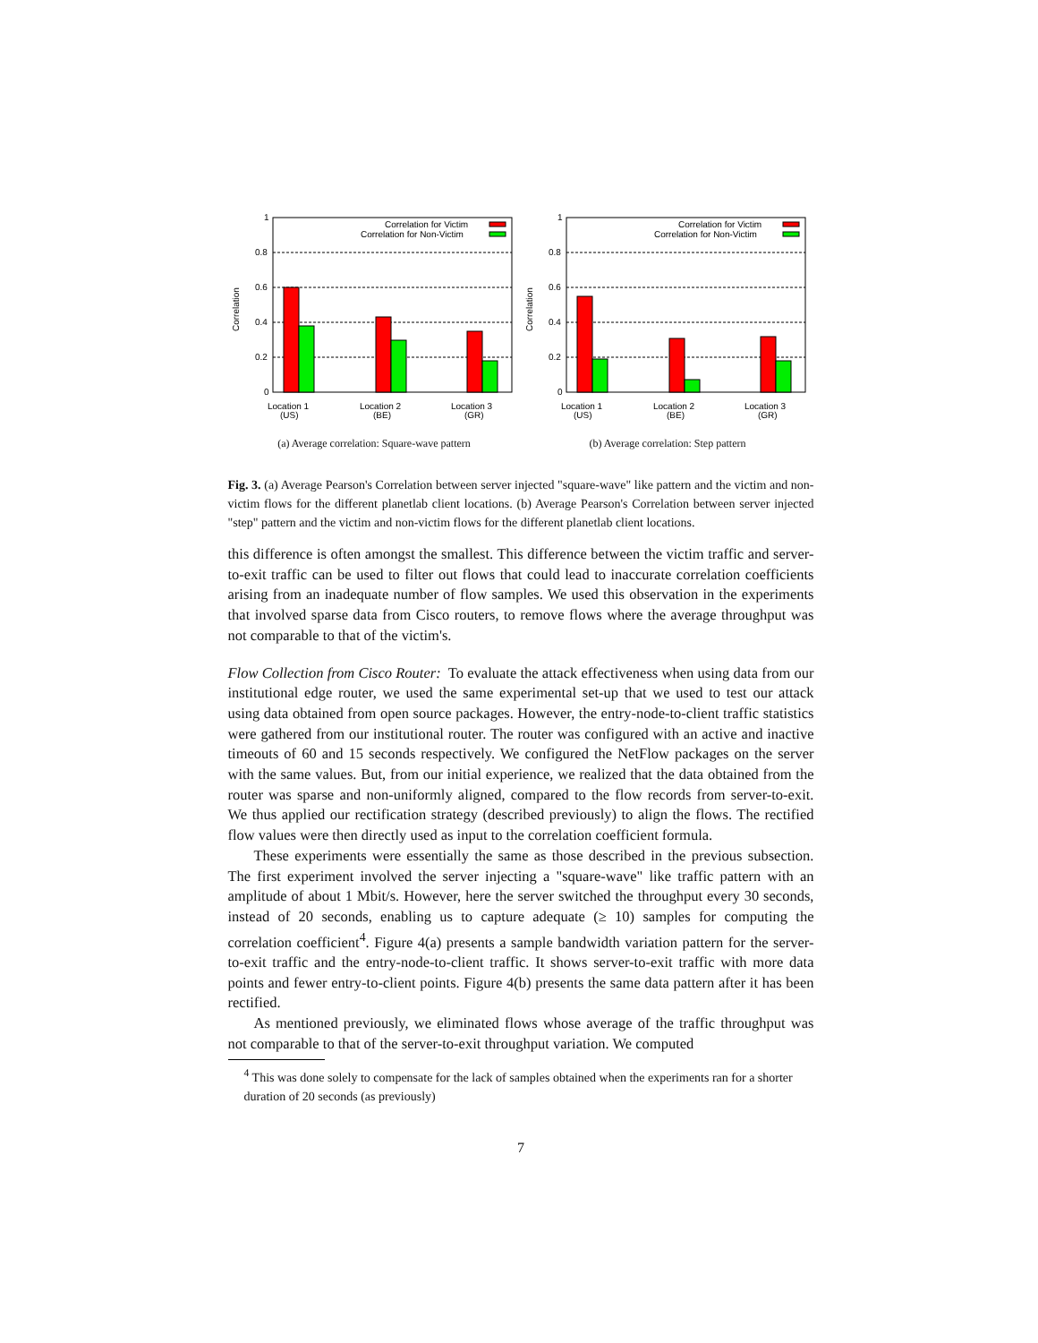1
0.8
0.6
0.4
0.2
0
Correlation
Correlation for Victim
Correlation for Non-Victim
Location 1
(US)
Location 2
(BE)
Location 3
(GR)
(a) Average correlation: Square-wave pattern
1
0.8
0.6
0.4
0.2
0
Correlation
Correlation for Victim
Correlation for Non-Victim
Location 1
(US)
Location 2
(BE)
Location 3
(GR)
(b) Average correlation: Step pattern
Fig. 3. (a) Average Pearson's Correlation between server injected "square-wave" like pattern and the victim and non-victim flows for the different planetlab client locations. (b) Average Pearson's Correlation between server injected "step" pattern and the victim and non-victim flows for the different planetlab client locations.
this difference is often amongst the smallest. This difference between the victim traffic and server-to-exit traffic can be used to filter out flows that could lead to inaccurate correlation coefficients arising from an inadequate number of flow samples. We used this observation in the experiments that involved sparse data from Cisco routers, to remove flows where the average throughput was not comparable to that of the victim's.
Flow Collection from Cisco Router: To evaluate the attack effectiveness when using data from our institutional edge router, we used the same experimental set-up that we used to test our attack using data obtained from open source packages. However, the entry-node-to-client traffic statistics were gathered from our institutional router. The router was configured with an active and inactive timeouts of 60 and 15 seconds respectively. We configured the NetFlow packages on the server with the same values. But, from our initial experience, we realized that the data obtained from the router was sparse and non-uniformly aligned, compared to the flow records from server-to-exit. We thus applied our rectification strategy (described previously) to align the flows. The rectified flow values were then directly used as input to the correlation coefficient formula.
These experiments were essentially the same as those described in the previous subsection. The first experiment involved the server injecting a "square-wave" like traffic pattern with an amplitude of about 1 Mbit/s. However, here the server switched the throughput every 30 seconds, instead of 20 seconds, enabling us to capture adequate (≥ 10) samples for computing the correlation coefficient<sup>4</sup>. Figure 4(a) presents a sample bandwidth variation pattern for the server-to-exit traffic and the entry-node-to-client traffic. It shows server-to-exit traffic with more data points and fewer entry-to-client points. Figure 4(b) presents the same data pattern after it has been rectified.
As mentioned previously, we eliminated flows whose average of the traffic throughput was not comparable to that of the server-to-exit throughput variation. We computed
<sup>4</sup> This was done solely to compensate for the lack of samples obtained when the experiments ran for a shorter duration of 20 seconds (as previously)
7